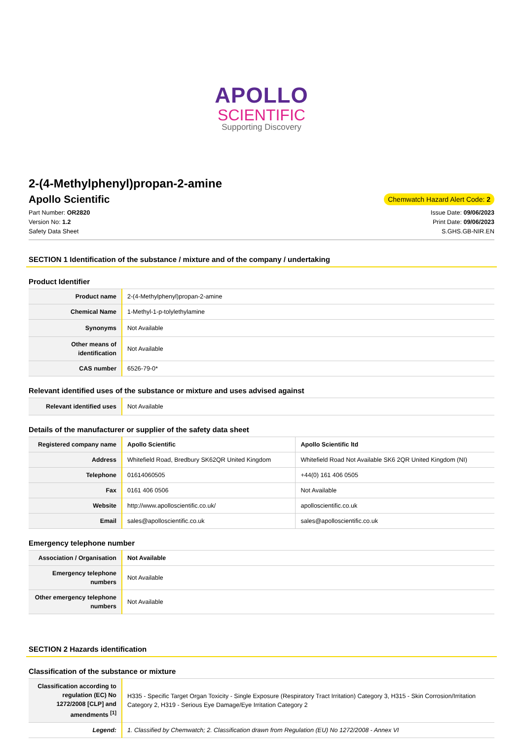APOLLO
SCIENTIFIC
Supporting Discovery
2-(4-Methylphenyl)propan-2-amine
Apollo Scientific
Chemwatch Hazard Alert Code: 2
Part Number: OR2820
Version No: 1.2
Safety Data Sheet
Issue Date: 09/06/2023
Print Date: 09/06/2023
S.GHS.GB-NIR.EN
SECTION 1 Identification of the substance / mixture and of the company / undertaking
Product Identifier
| Product name | 2-(4-Methylphenyl)propan-2-amine |
| Chemical Name | 1-Methyl-1-p-tolylethylamine |
| Synonyms | Not Available |
| Other means of identification | Not Available |
| CAS number | 6526-79-0* |
Relevant identified uses of the substance or mixture and uses advised against
| Relevant identified uses | Not Available |
Details of the manufacturer or supplier of the safety data sheet
| Registered company name | Apollo Scientific | Apollo Scientific ltd |
| Address | Whitefield Road, Bredbury SK62QR United Kingdom | Whitefield Road Not Available SK6 2QR United Kingdom (NI) |
| Telephone | 01614060505 | +44(0) 161 406 0505 |
| Fax | 0161 406 0506 | Not Available |
| Website | http://www.apolloscientific.co.uk/ | apolloscientific.co.uk |
| Email | sales@apolloscientific.co.uk | sales@apolloscientific.co.uk |
Emergency telephone number
| Association / Organisation | Not Available |
| Emergency telephone numbers | Not Available |
| Other emergency telephone numbers | Not Available |
SECTION 2 Hazards identification
Classification of the substance or mixture
| Classification according to regulation (EC) No 1272/2008 [CLP] and amendments <sup>[1]</sup> | H335 - Specific Target Organ Toxicity - Single Exposure (Respiratory Tract Irritation) Category 3, H315 - Skin Corrosion/Irritation Category 2, H319 - Serious Eye Damage/Eye Irritation Category 2 |
| Legend: | 1. Classified by Chemwatch; 2. Classification drawn from Regulation (EU) No 1272/2008 - Annex VI |